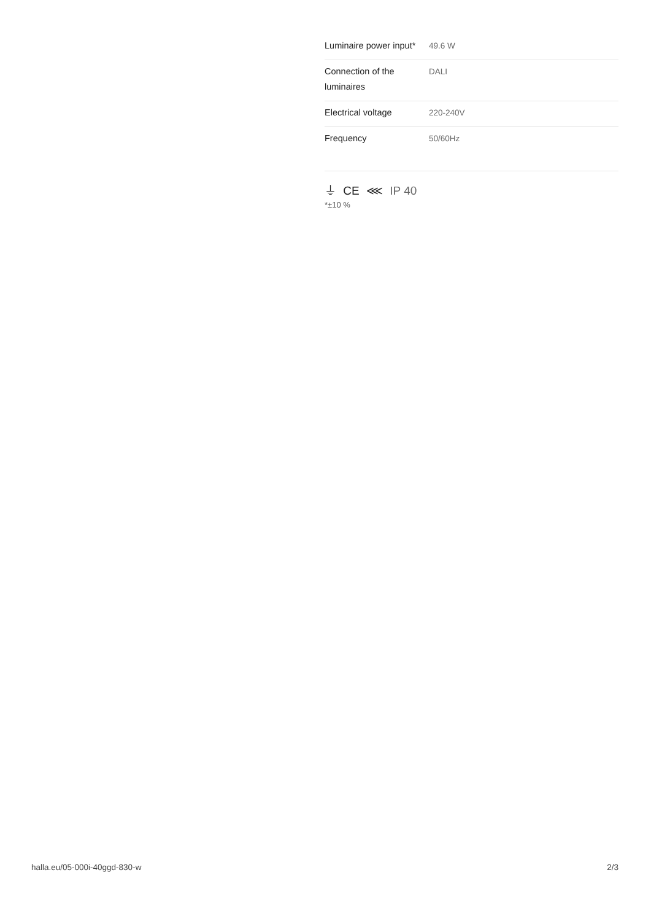| Luminaire power input* | 49.6 W |
| Connection of the luminaires | DALI |
| Electrical voltage | 220-240V |
| Frequency | 50/60Hz |
⏚ CE ⋘ IP 40
*±10 %
halla.eu/05-000i-40ggd-830-w
2/3